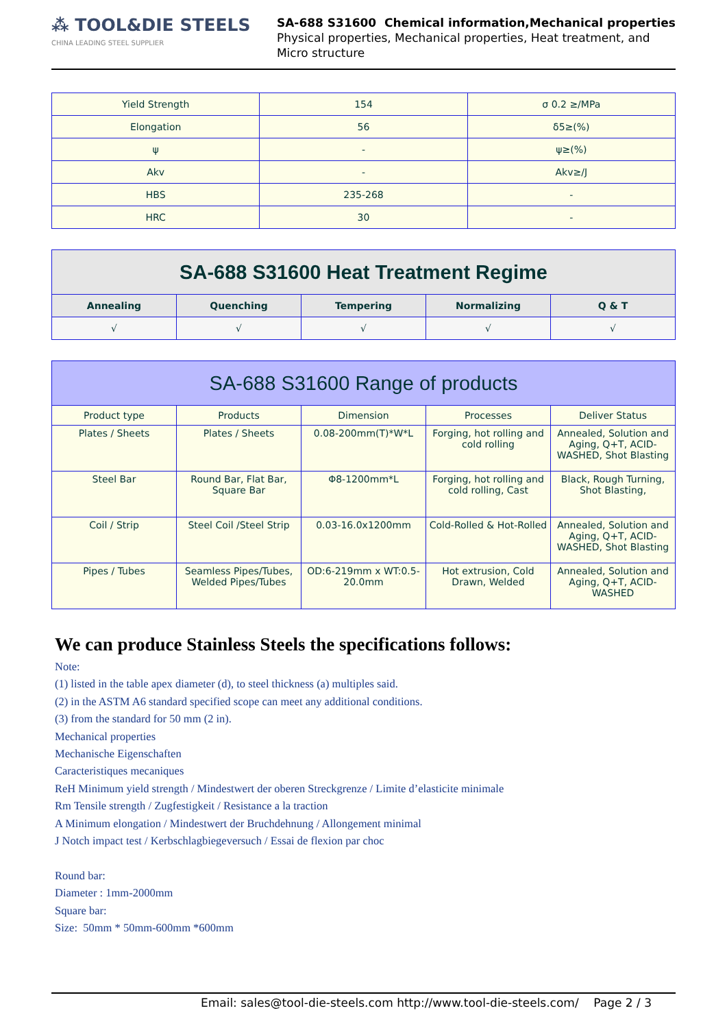⁂ TOOL&DIE STEELS
CHINA LEADING STEEL SUPPLIER
SA-688 S31600 Chemical information,Mechanical properties
Physical properties, Mechanical properties, Heat treatment, and
Micro structure
| Yield Strength | 154 | σ 0.2 ≥/MPa |
| Elongation | 56 | δ5≥(%) |
| ψ | - | ψ≥(%) |
| Akv | - | Akv≥/J |
| HBS | 235-268 | - |
| HRC | 30 | - |
| SA-688 S31600 Heat Treatment Regime | | | | |
| --- | --- | --- | --- | --- |
| Annealing | Quenching | Tempering | Normalizing | Q & T |
| √ | √ | √ | √ | √ |
| SA-688 S31600 Range of products | | | | |
| --- | --- | --- | --- | --- |
| Product type | Products | Dimension | Processes | Deliver Status |
| Plates / Sheets | Plates / Sheets | 0.08-200mm(T)*W*L | Forging, hot rolling and cold rolling | Annealed, Solution and Aging, Q+T, ACID-WASHED, Shot Blasting |
| Steel Bar | Round Bar, Flat Bar, Square Bar | Φ8-1200mm*L | Forging, hot rolling and cold rolling, Cast | Black, Rough Turning, Shot Blasting, |
| Coil / Strip | Steel Coil /Steel Strip | 0.03-16.0x1200mm | Cold-Rolled & Hot-Rolled | Annealed, Solution and Aging, Q+T, ACID-WASHED, Shot Blasting |
| Pipes / Tubes | Seamless Pipes/Tubes, Welded Pipes/Tubes | OD:6-219mm x WT:0.5-20.0mm | Hot extrusion, Cold Drawn, Welded | Annealed, Solution and Aging, Q+T, ACID-WASHED |
We can produce Stainless Steels the specifications follows:
Note:
(1) listed in the table apex diameter (d), to steel thickness (a) multiples said.
(2) in the ASTM A6 standard specified scope can meet any additional conditions.
(3) from the standard for 50 mm (2 in).
Mechanical properties
Mechanische Eigenschaften
Caracteristiques mecaniques
ReH Minimum yield strength / Mindestwert der oberen Streckgrenze / Limite d’elasticite minimale
Rm Tensile strength / Zugfestigkeit / Resistance a la traction
A Minimum elongation / Mindestwert der Bruchdehnung / Allongement minimal
J Notch impact test / Kerbschlagbiegeversuch / Essai de flexion par choc
Round bar:
Diameter : 1mm-2000mm
Square bar:
Size: 50mm * 50mm-600mm *600mm
Email: sales@tool-die-steels.com http://www.tool-die-steels.com/ Page 2 / 3